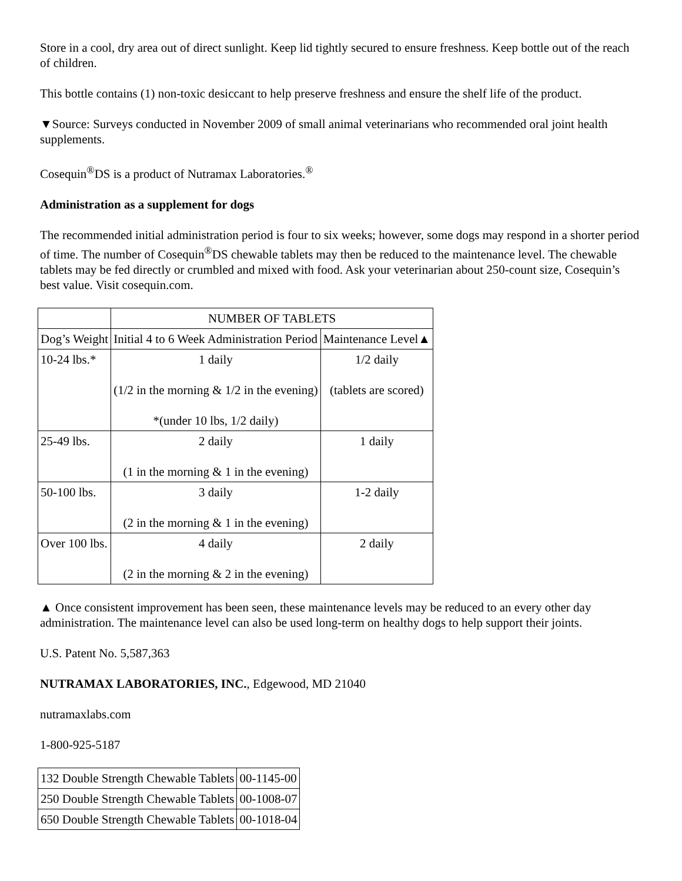Store in a cool, dry area out of direct sunlight. Keep lid tightly secured to ensure freshness. Keep bottle out of the reach of children.
This bottle contains (1) non-toxic desiccant to help preserve freshness and ensure the shelf life of the product.
▼Source: Surveys conducted in November 2009 of small animal veterinarians who recommended oral joint health supplements.
Cosequin<sup>®</sup>DS is a product of Nutramax Laboratories.<sup>®</sup>
Administration as a supplement for dogs
The recommended initial administration period is four to six weeks; however, some dogs may respond in a shorter period of time. The number of Cosequin<sup>®</sup>DS chewable tablets may then be reduced to the maintenance level. The chewable tablets may be fed directly or crumbled and mixed with food. Ask your veterinarian about 250-count size, Cosequin’s best value. Visit cosequin.com.
| | NUMBER OF TABLETS | |
| Dog’s Weight | Initial 4 to 6 Week Administration Period | Maintenance Level▲ |
| 10-24 lbs.* | 1 daily (1/2 in the morning & 1/2 in the evening) *(under 10 lbs, 1/2 daily) | 1/2 daily (tablets are scored) |
| 25-49 lbs. | 2 daily (1 in the morning & 1 in the evening) | 1 daily |
| 50-100 lbs. | 3 daily (2 in the morning & 1 in the evening) | 1-2 daily |
| Over 100 lbs. | 4 daily (2 in the morning & 2 in the evening) | 2 daily |
▲ Once consistent improvement has been seen, these maintenance levels may be reduced to an every other day administration. The maintenance level can also be used long-term on healthy dogs to help support their joints.
U.S. Patent No. 5,587,363
NUTRAMAX LABORATORIES, INC., Edgewood, MD 21040
nutramaxlabs.com
1-800-925-5187
| 132 Double Strength Chewable Tablets | 00-1145-00 |
| 250 Double Strength Chewable Tablets | 00-1008-07 |
| 650 Double Strength Chewable Tablets | 00-1018-04 |